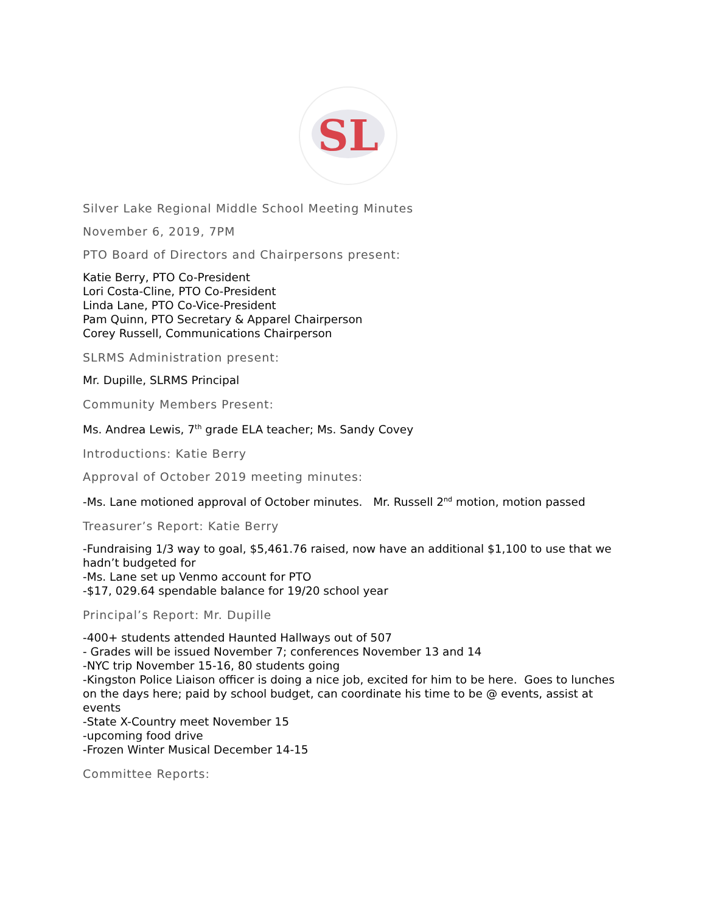SL
Silver Lake Regional Middle School Meeting Minutes
November 6, 2019, 7PM
PTO Board of Directors and Chairpersons present:
Katie Berry, PTO Co-President
Lori Costa-Cline, PTO Co-President
Linda Lane, PTO Co-Vice-President
Pam Quinn, PTO Secretary & Apparel Chairperson
Corey Russell, Communications Chairperson
SLRMS Administration present:
Mr. Dupille, SLRMS Principal
Community Members Present:
Ms. Andrea Lewis, 7<sup>th</sup> grade ELA teacher; Ms. Sandy Covey
Introductions: Katie Berry
Approval of October 2019 meeting minutes:
-Ms. Lane motioned approval of October minutes. Mr. Russell 2<sup>nd</sup> motion, motion passed
Treasurer’s Report: Katie Berry
-Fundraising 1/3 way to goal, $5,461.76 raised, now have an additional $1,100 to use that we hadn’t budgeted for
-Ms. Lane set up Venmo account for PTO
-$17, 029.64 spendable balance for 19/20 school year
Principal’s Report: Mr. Dupille
-400+ students attended Haunted Hallways out of 507
- Grades will be issued November 7; conferences November 13 and 14
-NYC trip November 15-16, 80 students going
-Kingston Police Liaison officer is doing a nice job, excited for him to be here. Goes to lunches on the days here; paid by school budget, can coordinate his time to be @ events, assist at events
-State X-Country meet November 15
-upcoming food drive
-Frozen Winter Musical December 14-15
Committee Reports: